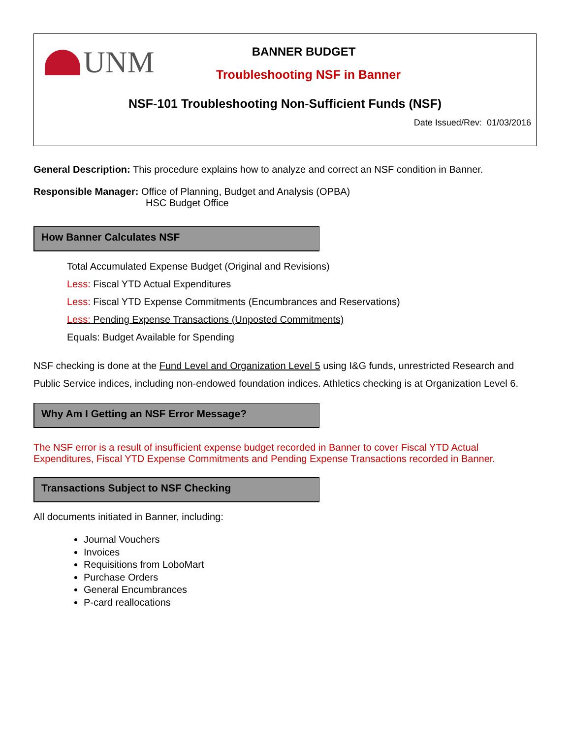UNM
BANNER BUDGET
Troubleshooting NSF in Banner
NSF-101 Troubleshooting Non-Sufficient Funds (NSF)
Date Issued/Rev: 01/03/2016
General Description: This procedure explains how to analyze and correct an NSF condition in Banner.
Responsible Manager: Office of Planning, Budget and Analysis (OPBA)
HSC Budget Office
How Banner Calculates NSF
Total Accumulated Expense Budget (Original and Revisions)
Less: Fiscal YTD Actual Expenditures
Less: Fiscal YTD Expense Commitments (Encumbrances and Reservations)
Less: Pending Expense Transactions (Unposted Commitments)
Equals: Budget Available for Spending
NSF checking is done at the Fund Level and Organization Level 5 using I&G funds, unrestricted Research and Public Service indices, including non-endowed foundation indices. Athletics checking is at Organization Level 6.
Why Am I Getting an NSF Error Message?
The NSF error is a result of insufficient expense budget recorded in Banner to cover Fiscal YTD Actual Expenditures, Fiscal YTD Expense Commitments and Pending Expense Transactions recorded in Banner.
Transactions Subject to NSF Checking
All documents initiated in Banner, including:
Journal Vouchers
Invoices
Requisitions from LoboMart
Purchase Orders
General Encumbrances
P-card reallocations